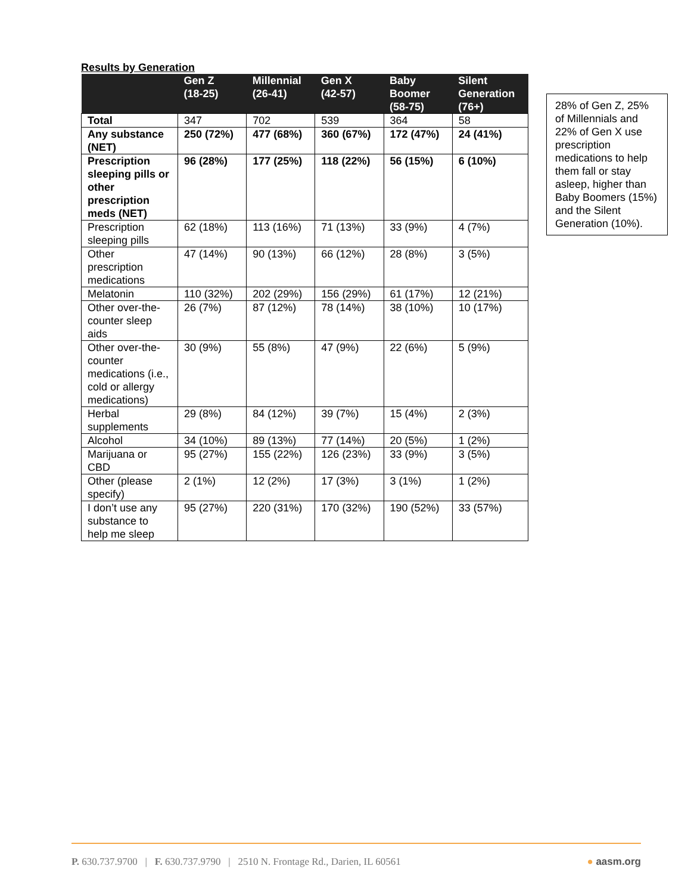Results by Generation
| | Gen Z (18-25) | Millennial (26-41) | Gen X (42-57) | Baby Boomer (58-75) | Silent Generation (76+) |
| --- | --- | --- | --- | --- | --- |
| Total | 347 | 702 | 539 | 364 | 58 |
| Any substance (NET) | 250 (72%) | 477 (68%) | 360 (67%) | 172 (47%) | 24 (41%) |
| Prescription sleeping pills or other prescription meds (NET) | 96 (28%) | 177 (25%) | 118 (22%) | 56 (15%) | 6 (10%) |
| Prescription sleeping pills | 62 (18%) | 113 (16%) | 71 (13%) | 33 (9%) | 4 (7%) |
| Other prescription medications | 47 (14%) | 90 (13%) | 66 (12%) | 28 (8%) | 3 (5%) |
| Melatonin | 110 (32%) | 202 (29%) | 156 (29%) | 61 (17%) | 12 (21%) |
| Other over-the-counter sleep aids | 26 (7%) | 87 (12%) | 78 (14%) | 38 (10%) | 10 (17%) |
| Other over-the-counter medications (i.e., cold or allergy medications) | 30 (9%) | 55 (8%) | 47 (9%) | 22 (6%) | 5 (9%) |
| Herbal supplements | 29 (8%) | 84 (12%) | 39 (7%) | 15 (4%) | 2 (3%) |
| Alcohol | 34 (10%) | 89 (13%) | 77 (14%) | 20 (5%) | 1 (2%) |
| Marijuana or CBD | 95 (27%) | 155 (22%) | 126 (23%) | 33 (9%) | 3 (5%) |
| Other (please specify) | 2 (1%) | 12 (2%) | 17 (3%) | 3 (1%) | 1 (2%) |
| I don’t use any substance to help me sleep | 95 (27%) | 220 (31%) | 170 (32%) | 190 (52%) | 33 (57%) |
28% of Gen Z, 25% of Millennials and 22% of Gen X use prescription medications to help them fall or stay asleep, higher than Baby Boomers (15%) and the Silent Generation (10%).
P. 630.737.9700 | F. 630.737.9790 | 2510 N. Frontage Rd., Darien, IL 60561 ● aasm.org